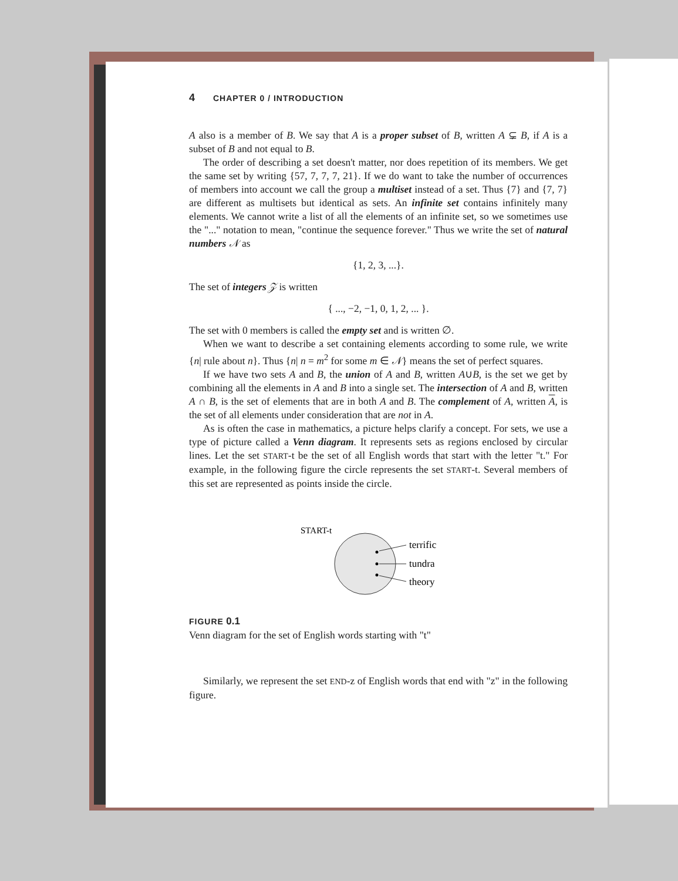4 CHAPTER 0 / INTRODUCTION
A also is a member of B. We say that A is a proper subset of B, written A ⊊ B, if A is a subset of B and not equal to B.
The order of describing a set doesn't matter, nor does repetition of its members. We get the same set by writing {57, 7, 7, 7, 21}. If we do want to take the number of occurrences of members into account we call the group a multiset instead of a set. Thus {7} and {7, 7} are different as multisets but identical as sets. An infinite set contains infinitely many elements. We cannot write a list of all the elements of an infinite set, so we sometimes use the "..." notation to mean, "continue the sequence forever." Thus we write the set of natural numbers 𝒩 as
{1, 2, 3, ...}.
The set of integers 𝒵 is written
{ ..., −2, −1, 0, 1, 2, ... }.
The set with 0 members is called the empty set and is written ∅.
When we want to describe a set containing elements according to some rule, we write {n| rule about n}. Thus {n| n = m<sup>2</sup> for some m ∈ 𝒩} means the set of perfect squares.
If we have two sets A and B, the union of A and B, written A∪B, is the set we get by combining all the elements in A and B into a single set. The intersection of A and B, written A ∩ B, is the set of elements that are in both A and B. The complement of A, written A, is the set of all elements under consideration that are not in A.
As is often the case in mathematics, a picture helps clarify a concept. For sets, we use a type of picture called a Venn diagram. It represents sets as regions enclosed by circular lines. Let the set START-t be the set of all English words that start with the letter "t." For example, in the following figure the circle represents the set START-t. Several members of this set are represented as points inside the circle.
START-t
terrific
tundra
theory
FIGURE 0.1
Venn diagram for the set of English words starting with "t"
Similarly, we represent the set END-z of English words that end with "z" in the following figure.